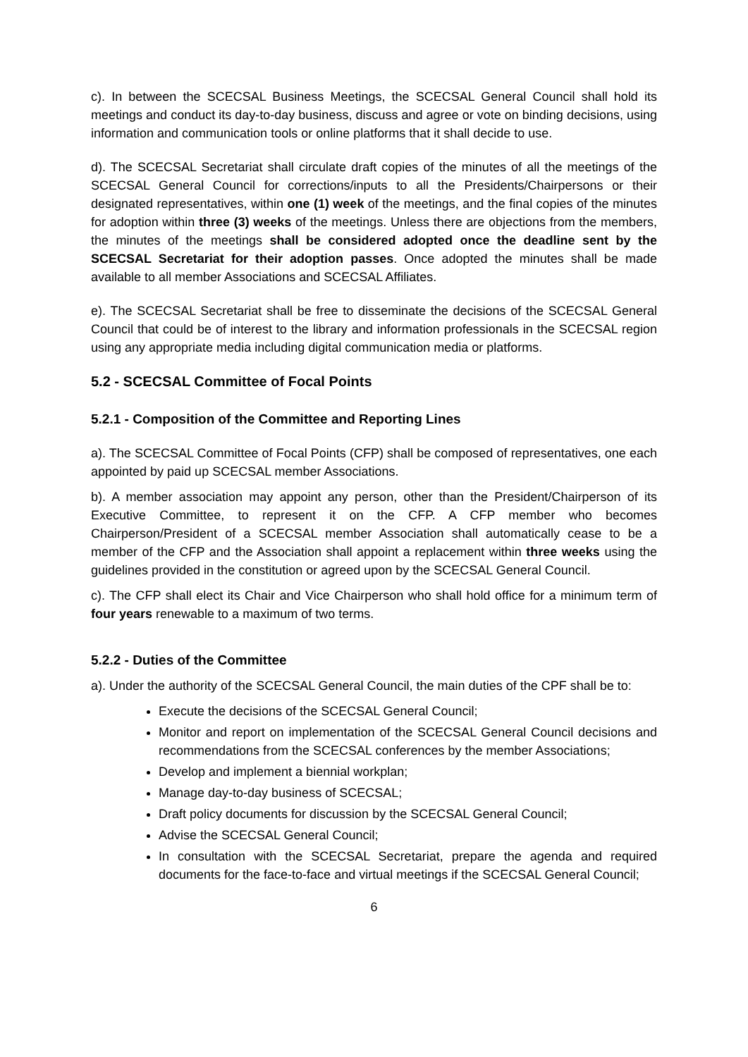c). In between the SCECSAL Business Meetings, the SCECSAL General Council shall hold its meetings and conduct its day-to-day business, discuss and agree or vote on binding decisions, using information and communication tools or online platforms that it shall decide to use.
d). The SCECSAL Secretariat shall circulate draft copies of the minutes of all the meetings of the SCECSAL General Council for corrections/inputs to all the Presidents/Chairpersons or their designated representatives, within one (1) week of the meetings, and the final copies of the minutes for adoption within three (3) weeks of the meetings. Unless there are objections from the members, the minutes of the meetings shall be considered adopted once the deadline sent by the SCECSAL Secretariat for their adoption passes. Once adopted the minutes shall be made available to all member Associations and SCECSAL Affiliates.
e). The SCECSAL Secretariat shall be free to disseminate the decisions of the SCECSAL General Council that could be of interest to the library and information professionals in the SCECSAL region using any appropriate media including digital communication media or platforms.
5.2 - SCECSAL Committee of Focal Points
5.2.1 - Composition of the Committee and Reporting Lines
a). The SCECSAL Committee of Focal Points (CFP) shall be composed of representatives, one each appointed by paid up SCECSAL member Associations.
b). A member association may appoint any person, other than the President/Chairperson of its Executive Committee, to represent it on the CFP. A CFP member who becomes Chairperson/President of a SCECSAL member Association shall automatically cease to be a member of the CFP and the Association shall appoint a replacement within three weeks using the guidelines provided in the constitution or agreed upon by the SCECSAL General Council.
c). The CFP shall elect its Chair and Vice Chairperson who shall hold office for a minimum term of four years renewable to a maximum of two terms.
5.2.2 - Duties of the Committee
a). Under the authority of the SCECSAL General Council, the main duties of the CPF shall be to:
Execute the decisions of the SCECSAL General Council;
Monitor and report on implementation of the SCECSAL General Council decisions and recommendations from the SCECSAL conferences by the member Associations;
Develop and implement a biennial workplan;
Manage day-to-day business of SCECSAL;
Draft policy documents for discussion by the SCECSAL General Council;
Advise the SCECSAL General Council;
In consultation with the SCECSAL Secretariat, prepare the agenda and required documents for the face-to-face and virtual meetings if the SCECSAL General Council;
6